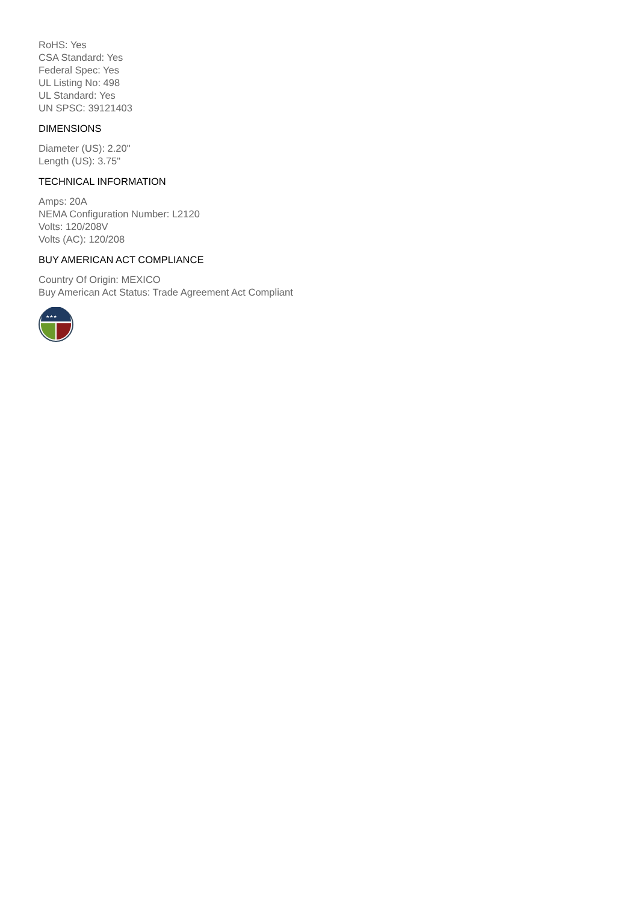RoHS: Yes
CSA Standard: Yes
Federal Spec: Yes
UL Listing No: 498
UL Standard: Yes
UN SPSC: 39121403
DIMENSIONS
Diameter (US): 2.20"
Length (US): 3.75"
TECHNICAL INFORMATION
Amps: 20A
NEMA Configuration Number: L2120
Volts: 120/208V
Volts (AC): 120/208
BUY AMERICAN ACT COMPLIANCE
Country Of Origin: MEXICO
Buy American Act Status: Trade Agreement Act Compliant
★★★